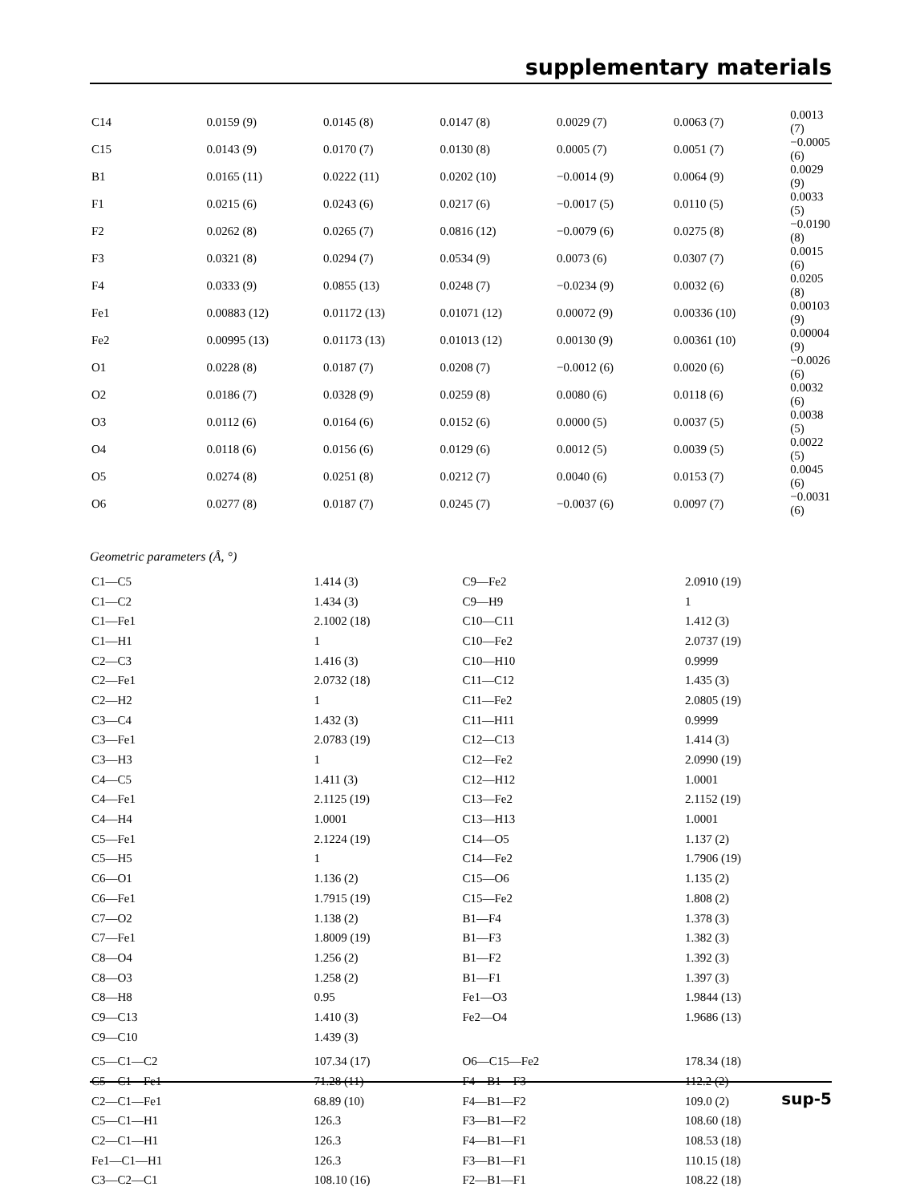supplementary materials
| C14 | 0.0159 (9) | 0.0145 (8) | 0.0147 (8) | 0.0029 (7) | 0.0063 (7) | 0.0013 (7) |
| C15 | 0.0143 (9) | 0.0170 (7) | 0.0130 (8) | 0.0005 (7) | 0.0051 (7) | −0.0005 (6) |
| B1 | 0.0165 (11) | 0.0222 (11) | 0.0202 (10) | −0.0014 (9) | 0.0064 (9) | 0.0029 (9) |
| F1 | 0.0215 (6) | 0.0243 (6) | 0.0217 (6) | −0.0017 (5) | 0.0110 (5) | 0.0033 (5) |
| F2 | 0.0262 (8) | 0.0265 (7) | 0.0816 (12) | −0.0079 (6) | 0.0275 (8) | −0.0190 (8) |
| F3 | 0.0321 (8) | 0.0294 (7) | 0.0534 (9) | 0.0073 (6) | 0.0307 (7) | 0.0015 (6) |
| F4 | 0.0333 (9) | 0.0855 (13) | 0.0248 (7) | −0.0234 (9) | 0.0032 (6) | 0.0205 (8) |
| Fe1 | 0.00883 (12) | 0.01172 (13) | 0.01071 (12) | 0.00072 (9) | 0.00336 (10) | 0.00103 (9) |
| Fe2 | 0.00995 (13) | 0.01173 (13) | 0.01013 (12) | 0.00130 (9) | 0.00361 (10) | 0.00004 (9) |
| O1 | 0.0228 (8) | 0.0187 (7) | 0.0208 (7) | −0.0012 (6) | 0.0020 (6) | −0.0026 (6) |
| O2 | 0.0186 (7) | 0.0328 (9) | 0.0259 (8) | 0.0080 (6) | 0.0118 (6) | 0.0032 (6) |
| O3 | 0.0112 (6) | 0.0164 (6) | 0.0152 (6) | 0.0000 (5) | 0.0037 (5) | 0.0038 (5) |
| O4 | 0.0118 (6) | 0.0156 (6) | 0.0129 (6) | 0.0012 (5) | 0.0039 (5) | 0.0022 (5) |
| O5 | 0.0274 (8) | 0.0251 (8) | 0.0212 (7) | 0.0040 (6) | 0.0153 (7) | 0.0045 (6) |
| O6 | 0.0277 (8) | 0.0187 (7) | 0.0245 (7) | −0.0037 (6) | 0.0097 (7) | −0.0031 (6) |
Geometric parameters (Å, °)
| C1—C5 | 1.414 (3) | C9—Fe2 | 2.0910 (19) |
| C1—C2 | 1.434 (3) | C9—H9 | 1 |
| C1—Fe1 | 2.1002 (18) | C10—C11 | 1.412 (3) |
| C1—H1 | 1 | C10—Fe2 | 2.0737 (19) |
| C2—C3 | 1.416 (3) | C10—H10 | 0.9999 |
| C2—Fe1 | 2.0732 (18) | C11—C12 | 1.435 (3) |
| C2—H2 | 1 | C11—Fe2 | 2.0805 (19) |
| C3—C4 | 1.432 (3) | C11—H11 | 0.9999 |
| C3—Fe1 | 2.0783 (19) | C12—C13 | 1.414 (3) |
| C3—H3 | 1 | C12—Fe2 | 2.0990 (19) |
| C4—C5 | 1.411 (3) | C12—H12 | 1.0001 |
| C4—Fe1 | 2.1125 (19) | C13—Fe2 | 2.1152 (19) |
| C4—H4 | 1.0001 | C13—H13 | 1.0001 |
| C5—Fe1 | 2.1224 (19) | C14—O5 | 1.137 (2) |
| C5—H5 | 1 | C14—Fe2 | 1.7906 (19) |
| C6—O1 | 1.136 (2) | C15—O6 | 1.135 (2) |
| C6—Fe1 | 1.7915 (19) | C15—Fe2 | 1.808 (2) |
| C7—O2 | 1.138 (2) | B1—F4 | 1.378 (3) |
| C7—Fe1 | 1.8009 (19) | B1—F3 | 1.382 (3) |
| C8—O4 | 1.256 (2) | B1—F2 | 1.392 (3) |
| C8—O3 | 1.258 (2) | B1—F1 | 1.397 (3) |
| C8—H8 | 0.95 | Fe1—O3 | 1.9844 (13) |
| C9—C13 | 1.410 (3) | Fe2—O4 | 1.9686 (13) |
| C9—C10 | 1.439 (3) | | |
| C5—C1—C2 | 107.34 (17) | O6—C15—Fe2 | 178.34 (18) |
| C5—C1—Fe1 | 71.28 (11) | F4—B1—F3 | 112.2 (2) |
| C2—C1—Fe1 | 68.89 (10) | F4—B1—F2 | 109.0 (2) |
| C5—C1—H1 | 126.3 | F3—B1—F2 | 108.60 (18) |
| C2—C1—H1 | 126.3 | F4—B1—F1 | 108.53 (18) |
| Fe1—C1—H1 | 126.3 | F3—B1—F1 | 110.15 (18) |
| C3—C2—C1 | 108.10 (16) | F2—B1—F1 | 108.22 (18) |
sup-5